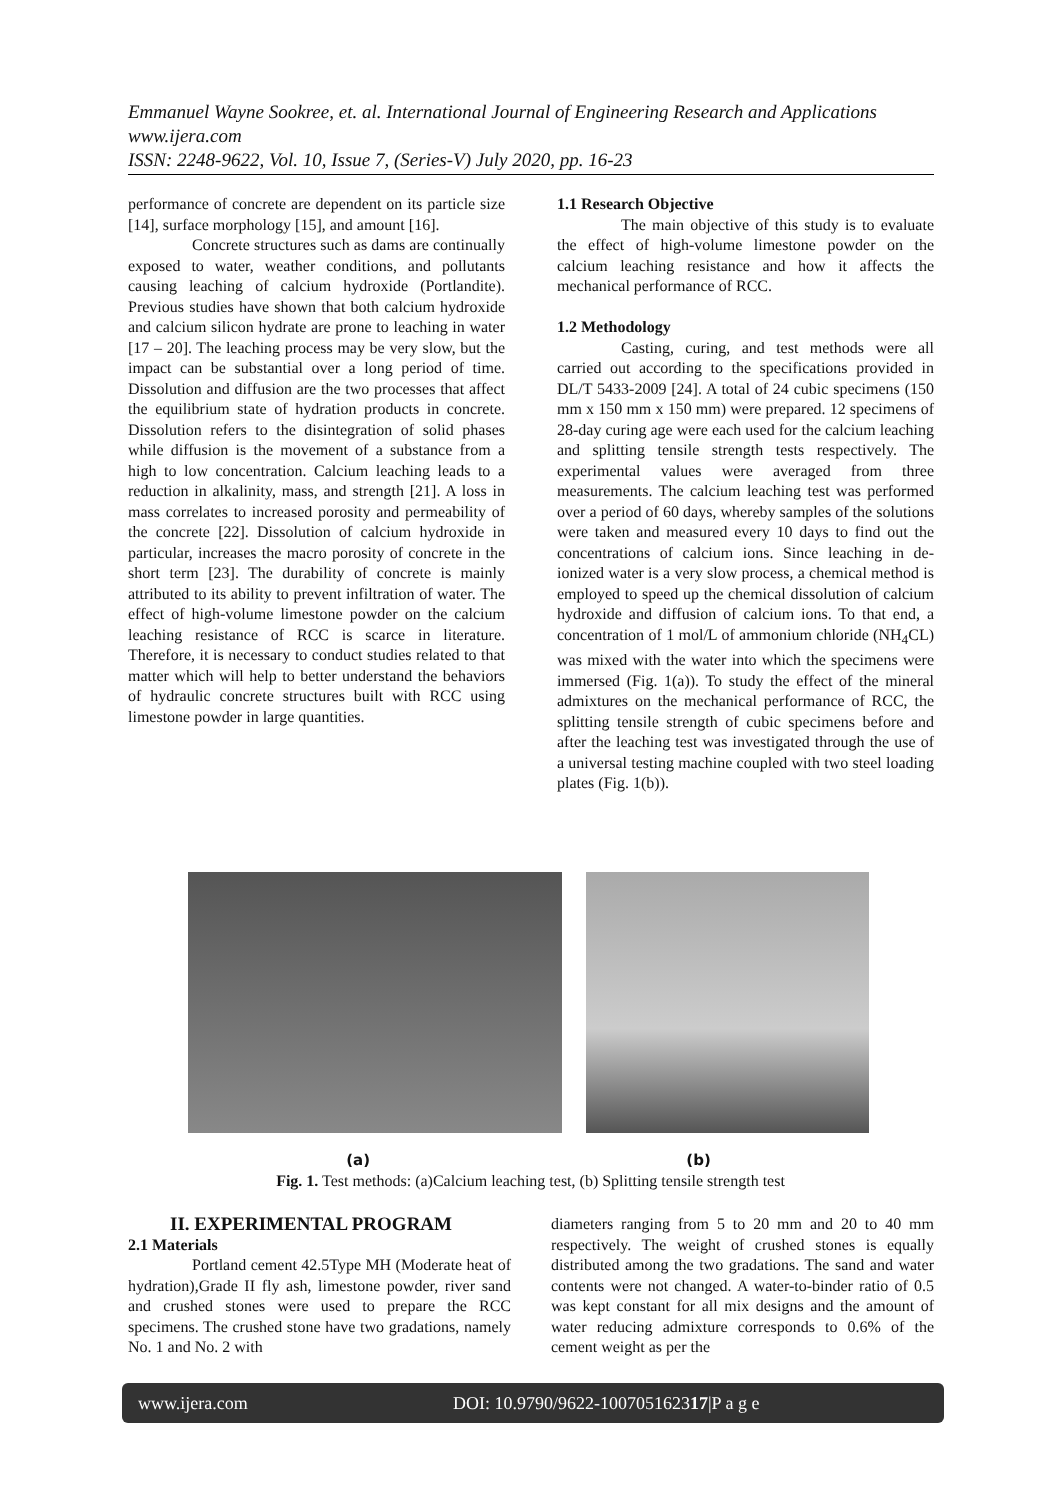Emmanuel Wayne Sookree, et. al. International Journal of Engineering Research and Applications
www.ijera.com
ISSN: 2248-9622, Vol. 10, Issue 7, (Series-V) July 2020, pp. 16-23
performance of concrete are dependent on its particle size [14], surface morphology [15], and amount [16].
Concrete structures such as dams are continually exposed to water, weather conditions, and pollutants causing leaching of calcium hydroxide (Portlandite). Previous studies have shown that both calcium hydroxide and calcium silicon hydrate are prone to leaching in water [17 – 20]. The leaching process may be very slow, but the impact can be substantial over a long period of time. Dissolution and diffusion are the two processes that affect the equilibrium state of hydration products in concrete. Dissolution refers to the disintegration of solid phases while diffusion is the movement of a substance from a high to low concentration. Calcium leaching leads to a reduction in alkalinity, mass, and strength [21]. A loss in mass correlates to increased porosity and permeability of the concrete [22]. Dissolution of calcium hydroxide in particular, increases the macro porosity of concrete in the short term [23]. The durability of concrete is mainly attributed to its ability to prevent infiltration of water. The effect of high-volume limestone powder on the calcium leaching resistance of RCC is scarce in literature. Therefore, it is necessary to conduct studies related to that matter which will help to better understand the behaviors of hydraulic concrete structures built with RCC using limestone powder in large quantities.
1.1 Research Objective
The main objective of this study is to evaluate the effect of high-volume limestone powder on the calcium leaching resistance and how it affects the mechanical performance of RCC.
1.2 Methodology
Casting, curing, and test methods were all carried out according to the specifications provided in DL/T 5433-2009 [24]. A total of 24 cubic specimens (150 mm x 150 mm x 150 mm) were prepared. 12 specimens of 28-day curing age were each used for the calcium leaching and splitting tensile strength tests respectively. The experimental values were averaged from three measurements. The calcium leaching test was performed over a period of 60 days, whereby samples of the solutions were taken and measured every 10 days to find out the concentrations of calcium ions. Since leaching in de-ionized water is a very slow process, a chemical method is employed to speed up the chemical dissolution of calcium hydroxide and diffusion of calcium ions. To that end, a concentration of 1 mol/L of ammonium chloride (NH<sub>4</sub>CL) was mixed with the water into which the specimens were immersed (Fig. 1(a)). To study the effect of the mineral admixtures on the mechanical performance of RCC, the splitting tensile strength of cubic specimens before and after the leaching test was investigated through the use of a universal testing machine coupled with two steel loading plates (Fig. 1(b)).
(a) (b)
Fig. 1. Test methods: (a)Calcium leaching test, (b) Splitting tensile strength test
II. EXPERIMENTAL PROGRAM
2.1 Materials
Portland cement 42.5Type MH (Moderate heat of hydration),Grade II fly ash, limestone powder, river sand and crushed stones were used to prepare the RCC specimens. The crushed stone have two gradations, namely No. 1 and No. 2 with
diameters ranging from 5 to 20 mm and 20 to 40 mm respectively. The weight of crushed stones is equally distributed among the two gradations. The sand and water contents were not changed. A water-to-binder ratio of 0.5 was kept constant for all mix designs and the amount of water reducing admixture corresponds to 0.6% of the cement weight as per the
www.ijera.com DOI: 10.9790/9622-100705162317|P a g e